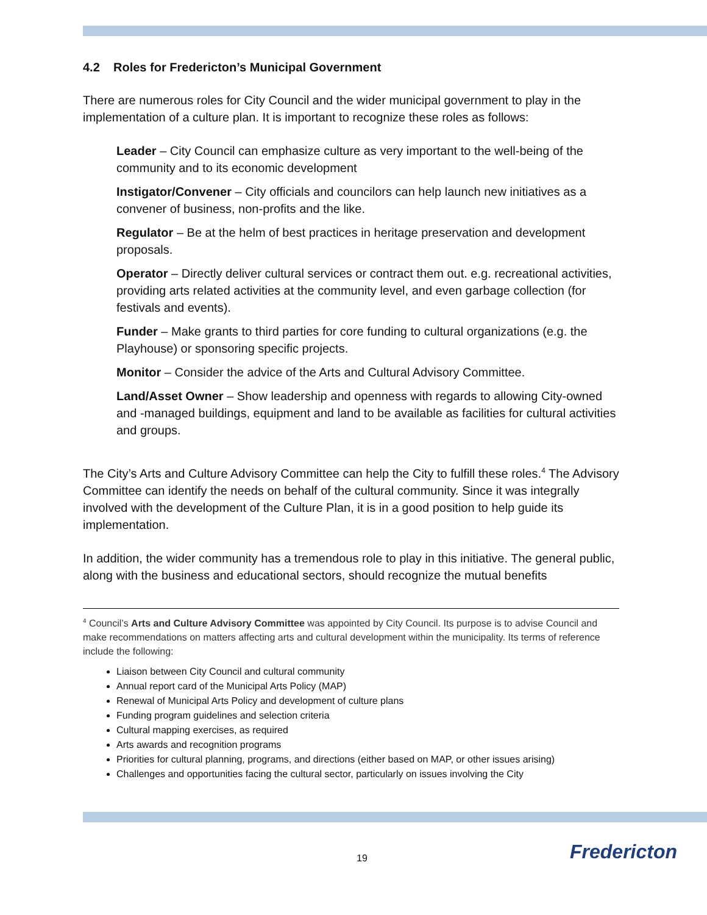4.2 Roles for Fredericton’s Municipal Government
There are numerous roles for City Council and the wider municipal government to play in the implementation of a culture plan. It is important to recognize these roles as follows:
Leader – City Council can emphasize culture as very important to the well-being of the community and to its economic development
Instigator/Convener – City officials and councilors can help launch new initiatives as a convener of business, non-profits and the like.
Regulator – Be at the helm of best practices in heritage preservation and development proposals.
Operator – Directly deliver cultural services or contract them out. e.g. recreational activities, providing arts related activities at the community level, and even garbage collection (for festivals and events).
Funder – Make grants to third parties for core funding to cultural organizations (e.g. the Playhouse) or sponsoring specific projects.
Monitor – Consider the advice of the Arts and Cultural Advisory Committee.
Land/Asset Owner – Show leadership and openness with regards to allowing City-owned and -managed buildings, equipment and land to be available as facilities for cultural activities and groups.
The City’s Arts and Culture Advisory Committee can help the City to fulfill these roles.<sup>4</sup> The Advisory Committee can identify the needs on behalf of the cultural community. Since it was integrally involved with the development of the Culture Plan, it is in a good position to help guide its implementation.
In addition, the wider community has a tremendous role to play in this initiative. The general public, along with the business and educational sectors, should recognize the mutual benefits
<sup>4</sup> Council’s Arts and Culture Advisory Committee was appointed by City Council. Its purpose is to advise Council and make recommendations on matters affecting arts and cultural development within the municipality. Its terms of reference include the following:
Liaison between City Council and cultural community
Annual report card of the Municipal Arts Policy (MAP)
Renewal of Municipal Arts Policy and development of culture plans
Funding program guidelines and selection criteria
Cultural mapping exercises, as required
Arts awards and recognition programs
Priorities for cultural planning, programs, and directions (either based on MAP, or other issues arising)
Challenges and opportunities facing the cultural sector, particularly on issues involving the City
19 Fredericton